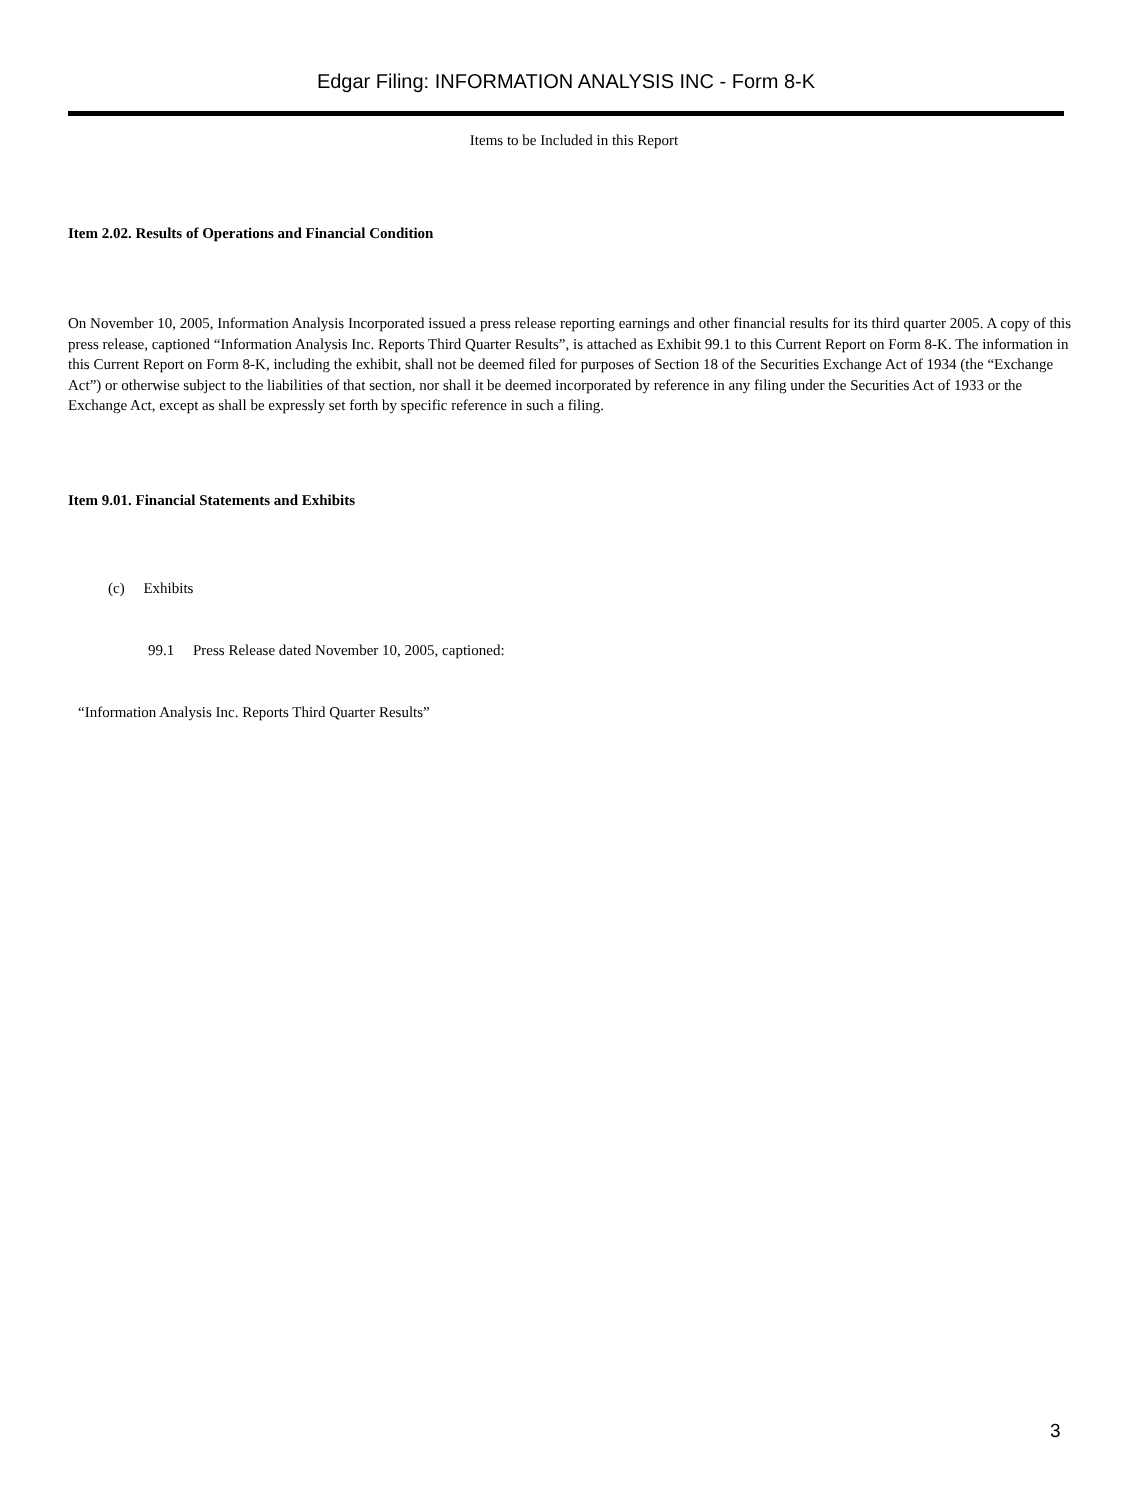Edgar Filing: INFORMATION ANALYSIS INC - Form 8-K
Items to be Included in this Report
Item 2.02. Results of Operations and Financial Condition
On November 10, 2005, Information Analysis Incorporated issued a press release reporting earnings and other financial results for its third quarter 2005. A copy of this press release, captioned “Information Analysis Inc. Reports Third Quarter Results”, is attached as Exhibit 99.1 to this Current Report on Form 8-K. The information in this Current Report on Form 8-K, including the exhibit, shall not be deemed filed for purposes of Section 18 of the Securities Exchange Act of 1934 (the “Exchange Act”) or otherwise subject to the liabilities of that section, nor shall it be deemed incorporated by reference in any filing under the Securities Act of 1933 or the Exchange Act, except as shall be expressly set forth by specific reference in such a filing.
Item 9.01. Financial Statements and Exhibits
(c) Exhibits
99.1 Press Release dated November 10, 2005, captioned:
“Information Analysis Inc. Reports Third Quarter Results”
3